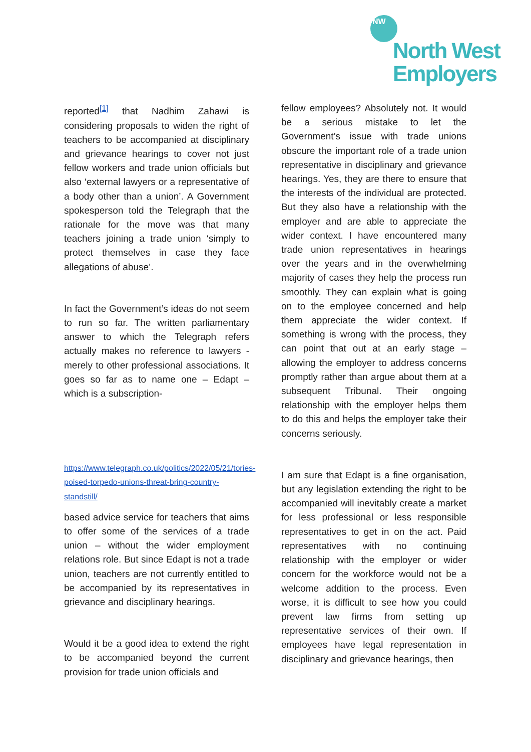NW
North West
Employers
reported<sup>[1]</sup> that Nadhim Zahawi is considering proposals to widen the right of teachers to be accompanied at disciplinary and grievance hearings to cover not just fellow workers and trade union officials but also ‘external lawyers or a representative of a body other than a union’. A Government spokesperson told the Telegraph that the rationale for the move was that many teachers joining a trade union ‘simply to protect themselves in case they face allegations of abuse’.
In fact the Government’s ideas do not seem to run so far. The written parliamentary answer to which the Telegraph refers actually makes no reference to lawyers - merely to other professional associations. It goes so far as to name one – Edapt – which is a subscription-
https://www.telegraph.co.uk/politics/2022/05/21/tories-poised-torpedo-unions-threat-bring-country-standstill/
based advice service for teachers that aims to offer some of the services of a trade union – without the wider employment relations role. But since Edapt is not a trade union, teachers are not currently entitled to be accompanied by its representatives in grievance and disciplinary hearings.
Would it be a good idea to extend the right to be accompanied beyond the current provision for trade union officials and
fellow employees? Absolutely not. It would be a serious mistake to let the Government’s issue with trade unions obscure the important role of a trade union representative in disciplinary and grievance hearings. Yes, they are there to ensure that the interests of the individual are protected. But they also have a relationship with the employer and are able to appreciate the wider context. I have encountered many trade union representatives in hearings over the years and in the overwhelming majority of cases they help the process run smoothly. They can explain what is going on to the employee concerned and help them appreciate the wider context. If something is wrong with the process, they can point that out at an early stage – allowing the employer to address concerns promptly rather than argue about them at a subsequent Tribunal. Their ongoing relationship with the employer helps them to do this and helps the employer take their concerns seriously.
I am sure that Edapt is a fine organisation, but any legislation extending the right to be accompanied will inevitably create a market for less professional or less responsible representatives to get in on the act. Paid representatives with no continuing relationship with the employer or wider concern for the workforce would not be a welcome addition to the process. Even worse, it is difficult to see how you could prevent law firms from setting up representative services of their own. If employees have legal representation in disciplinary and grievance hearings, then